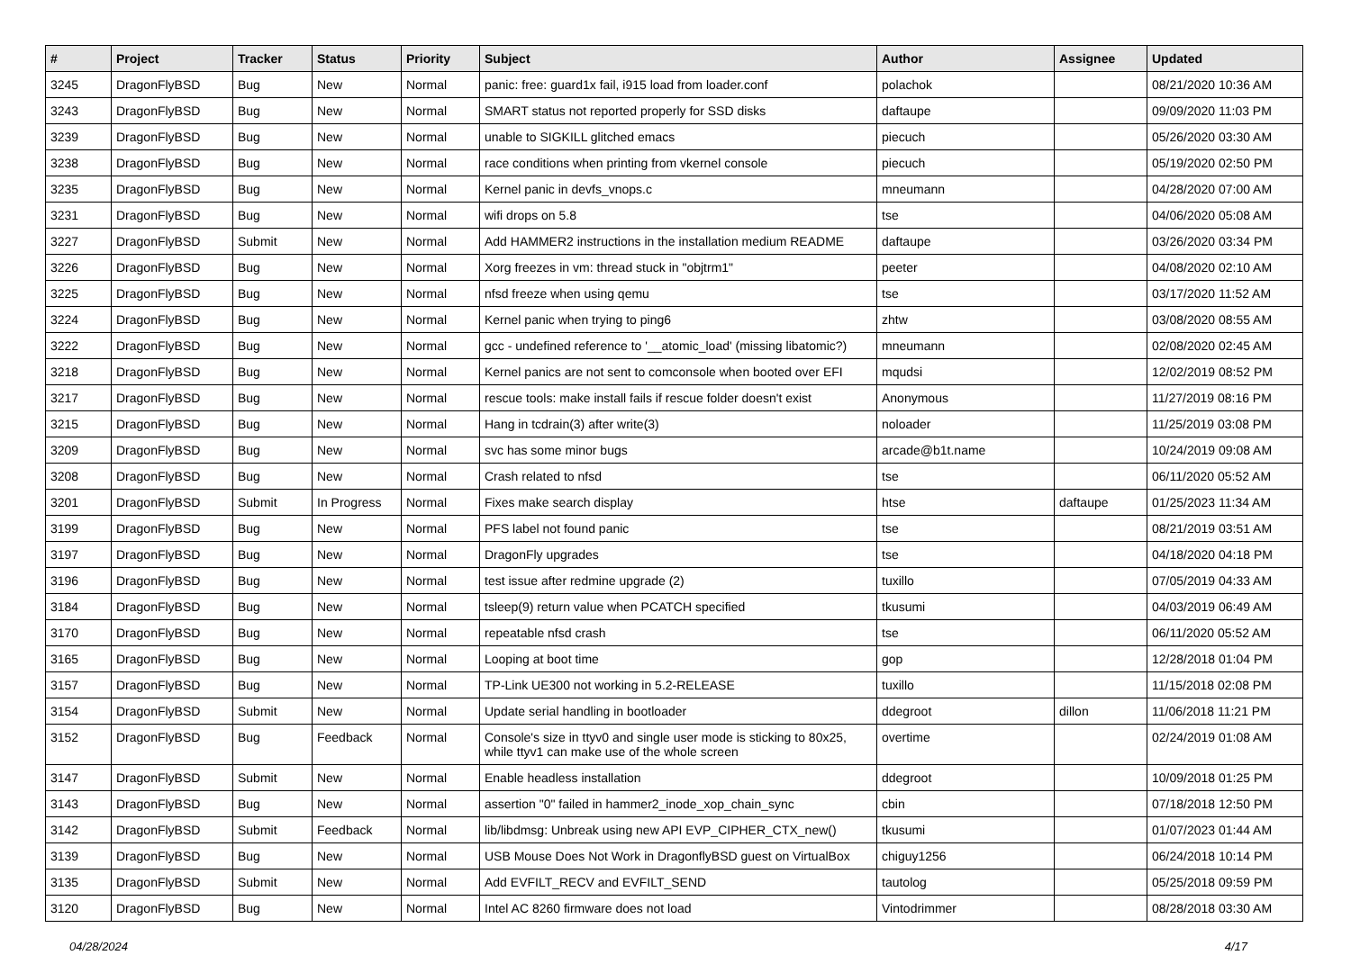| # | Project | Tracker | Status | Priority | Subject | Author | Assignee | Updated |
| --- | --- | --- | --- | --- | --- | --- | --- | --- |
| 3245 | DragonFlyBSD | Bug | New | Normal | panic: free: guard1x fail, i915 load from loader.conf | polachok | | 08/21/2020 10:36 AM |
| 3243 | DragonFlyBSD | Bug | New | Normal | SMART status not reported properly for SSD disks | daftaupe | | 09/09/2020 11:03 PM |
| 3239 | DragonFlyBSD | Bug | New | Normal | unable to SIGKILL glitched emacs | piecuch | | 05/26/2020 03:30 AM |
| 3238 | DragonFlyBSD | Bug | New | Normal | race conditions when printing from vkernel console | piecuch | | 05/19/2020 02:50 PM |
| 3235 | DragonFlyBSD | Bug | New | Normal | Kernel panic in devfs_vnops.c | mneumann | | 04/28/2020 07:00 AM |
| 3231 | DragonFlyBSD | Bug | New | Normal | wifi drops on 5.8 | tse | | 04/06/2020 05:08 AM |
| 3227 | DragonFlyBSD | Submit | New | Normal | Add HAMMER2 instructions in the installation medium README | daftaupe | | 03/26/2020 03:34 PM |
| 3226 | DragonFlyBSD | Bug | New | Normal | Xorg freezes in vm: thread stuck in "objtrm1" | peeter | | 04/08/2020 02:10 AM |
| 3225 | DragonFlyBSD | Bug | New | Normal | nfsd freeze when using qemu | tse | | 03/17/2020 11:52 AM |
| 3224 | DragonFlyBSD | Bug | New | Normal | Kernel panic when trying to ping6 | zhtw | | 03/08/2020 08:55 AM |
| 3222 | DragonFlyBSD | Bug | New | Normal | gcc - undefined reference to '__atomic_load' (missing libatomic?) | mneumann | | 02/08/2020 02:45 AM |
| 3218 | DragonFlyBSD | Bug | New | Normal | Kernel panics are not sent to comconsole when booted over EFI | mqudsi | | 12/02/2019 08:52 PM |
| 3217 | DragonFlyBSD | Bug | New | Normal | rescue tools: make install fails if rescue folder doesn't exist | Anonymous | | 11/27/2019 08:16 PM |
| 3215 | DragonFlyBSD | Bug | New | Normal | Hang in tcdrain(3) after write(3) | noloader | | 11/25/2019 03:08 PM |
| 3209 | DragonFlyBSD | Bug | New | Normal | svc has some minor bugs | arcade@b1t.name | | 10/24/2019 09:08 AM |
| 3208 | DragonFlyBSD | Bug | New | Normal | Crash related to nfsd | tse | | 06/11/2020 05:52 AM |
| 3201 | DragonFlyBSD | Submit | In Progress | Normal | Fixes make search display | htse | daftaupe | 01/25/2023 11:34 AM |
| 3199 | DragonFlyBSD | Bug | New | Normal | PFS label not found panic | tse | | 08/21/2019 03:51 AM |
| 3197 | DragonFlyBSD | Bug | New | Normal | DragonFly upgrades | tse | | 04/18/2020 04:18 PM |
| 3196 | DragonFlyBSD | Bug | New | Normal | test issue after redmine upgrade (2) | tuxillo | | 07/05/2019 04:33 AM |
| 3184 | DragonFlyBSD | Bug | New | Normal | tsleep(9) return value when PCATCH specified | tkusumi | | 04/03/2019 06:49 AM |
| 3170 | DragonFlyBSD | Bug | New | Normal | repeatable nfsd crash | tse | | 06/11/2020 05:52 AM |
| 3165 | DragonFlyBSD | Bug | New | Normal | Looping at boot time | gop | | 12/28/2018 01:04 PM |
| 3157 | DragonFlyBSD | Bug | New | Normal | TP-Link UE300 not working in 5.2-RELEASE | tuxillo | | 11/15/2018 02:08 PM |
| 3154 | DragonFlyBSD | Submit | New | Normal | Update serial handling in bootloader | ddegroot | dillon | 11/06/2018 11:21 PM |
| 3152 | DragonFlyBSD | Bug | Feedback | Normal | Console's size in ttyv0 and single user mode is sticking to 80x25, while ttyv1 can make use of the whole screen | overtime | | 02/24/2019 01:08 AM |
| 3147 | DragonFlyBSD | Submit | New | Normal | Enable headless installation | ddegroot | | 10/09/2018 01:25 PM |
| 3143 | DragonFlyBSD | Bug | New | Normal | assertion "0" failed in hammer2_inode_xop_chain_sync | cbin | | 07/18/2018 12:50 PM |
| 3142 | DragonFlyBSD | Submit | Feedback | Normal | lib/libdmsg: Unbreak using new API EVP_CIPHER_CTX_new() | tkusumi | | 01/07/2023 01:44 AM |
| 3139 | DragonFlyBSD | Bug | New | Normal | USB Mouse Does Not Work in DragonflyBSD guest on VirtualBox | chiguy1256 | | 06/24/2018 10:14 PM |
| 3135 | DragonFlyBSD | Submit | New | Normal | Add EVFILT_RECV and EVFILT_SEND | tautolog | | 05/25/2018 09:59 PM |
| 3120 | DragonFlyBSD | Bug | New | Normal | Intel AC 8260 firmware does not load | Vintodrimmer | | 08/28/2018 03:30 AM |
04/28/2024 4/17